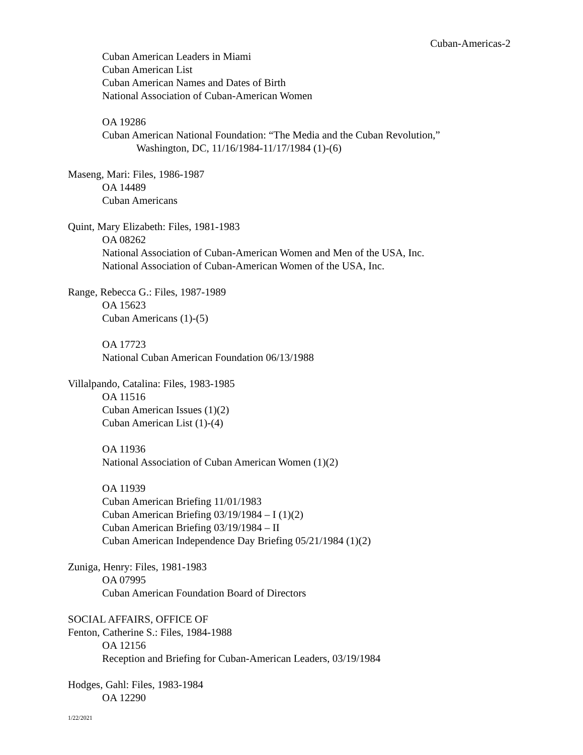Cuban-Americas-2
Cuban American Leaders in Miami
Cuban American List
Cuban American Names and Dates of Birth
National Association of Cuban-American Women
OA 19286
Cuban American National Foundation: “The Media and the Cuban Revolution,”
Washington, DC, 11/16/1984-11/17/1984 (1)-(6)
Maseng, Mari: Files, 1986-1987
OA 14489
Cuban Americans
Quint, Mary Elizabeth: Files, 1981-1983
OA 08262
National Association of Cuban-American Women and Men of the USA, Inc.
National Association of Cuban-American Women of the USA, Inc.
Range, Rebecca G.: Files, 1987-1989
OA 15623
Cuban Americans (1)-(5)
OA 17723
National Cuban American Foundation 06/13/1988
Villalpando, Catalina: Files, 1983-1985
OA 11516
Cuban American Issues (1)(2)
Cuban American List (1)-(4)
OA 11936
National Association of Cuban American Women (1)(2)
OA 11939
Cuban American Briefing 11/01/1983
Cuban American Briefing 03/19/1984 – I (1)(2)
Cuban American Briefing 03/19/1984 – II
Cuban American Independence Day Briefing 05/21/1984 (1)(2)
Zuniga, Henry: Files, 1981-1983
OA 07995
Cuban American Foundation Board of Directors
SOCIAL AFFAIRS, OFFICE OF
Fenton, Catherine S.: Files, 1984-1988
OA 12156
Reception and Briefing for Cuban-American Leaders, 03/19/1984
Hodges, Gahl: Files, 1983-1984
OA 12290
1/22/2021